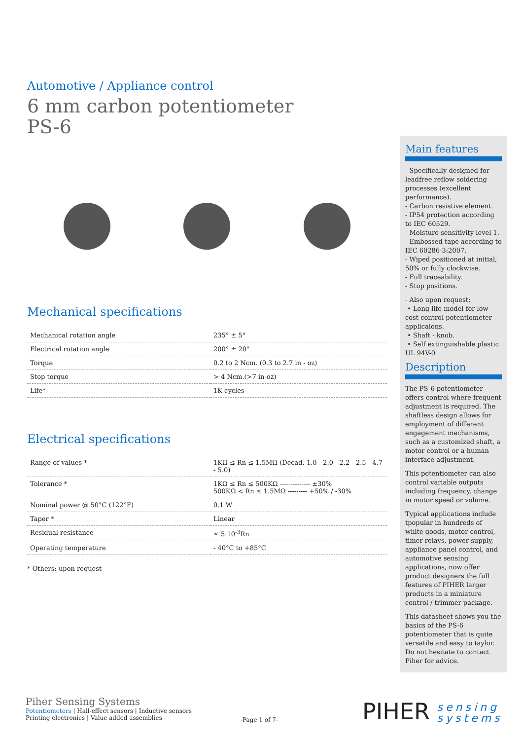Automotive / Appliance control
6 mm carbon potentiometer
PS-6
Mechanical specifications
| Mechanical rotation angle | 235° ± 5° |
| Electrical rotation angle | 200° ± 20° |
| Torque | 0.2 to 2 Ncm. (0.3 to 2.7 in - oz) |
| Stop torque | > 4 Ncm.(>7 in-oz) |
| Life* | 1K cycles |
Electrical specifications
| Range of values * | 1KΩ ≤ Rn ≤ 1.5MΩ (Decad. 1.0 - 2.0 - 2.2 - 2.5 - 4.7 - 5.0) |
| Tolerance * | 1KΩ ≤ Rn ≤ 500KΩ -------------- ±30% 500KΩ < Rn ≤ 1.5MΩ --------- +50% / -30% |
| Nominal power @ 50°C (122°F) | 0.1 W |
| Taper * | Linear |
| Residual resistance | ≤ 5.10<sup>-3</sup>Rn |
| Operating temperature | - 40°C to +85°C |
* Others: upon request
Main features
- Specifically designed for leadfree reflow soldering processes (excellent performance).
- Carbon resistive element.
- IP54 protection according to IEC 60529.
- Moisture sensitivity level 1.
- Embossed tape according to IEC 60286-3:2007.
- Wiped positioned at initial, 50% or fully clockwise.
- Full traceability.
- Stop positions.
- Also upon request:
• Long life model for low cost control potentiometer applicaions.
• Shaft - knob.
• Self extinguishable plastic UL 94V-0
Description
The PS-6 potentiometer offers control where frequent adjustment is required. The shaftless design allows for employment of different engagement mechanisms, such as a customized shaft, a motor control or a human interface adjustment.
This potentiometer can also control variable outputs including frequency, change in motor speed or volume.
Typical applications include tpopular in hundreds of white goods, motor control, timer relays, power supply, appliance panel control, and automotive sensing applications, now offer product designers the full features of PIHER larger products in a miniature control / trimmer package.
This datasheet shows you the basics of the PS-6 potentiometer that is quite versatile and easy to taylor. Do not hesitate to contact Piher for advice.
Piher Sensing Systems
Potentiometers | Hall-effect sensors | Inductive sensors
Printing electronics | Value added assemblies
-Page 1 of 7-
PIHER sensing
systems